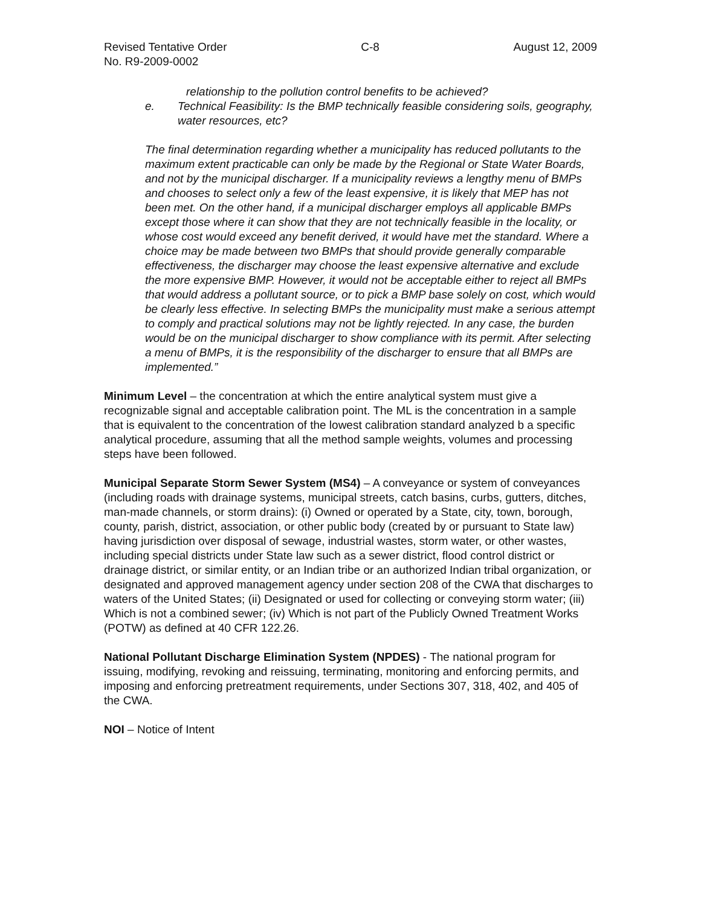Revised Tentative Order C-8 August 12, 2009
No. R9-2009-0002
relationship to the pollution control benefits to be achieved?
e. Technical Feasibility: Is the BMP technically feasible considering soils, geography, water resources, etc?
The final determination regarding whether a municipality has reduced pollutants to the maximum extent practicable can only be made by the Regional or State Water Boards, and not by the municipal discharger. If a municipality reviews a lengthy menu of BMPs and chooses to select only a few of the least expensive, it is likely that MEP has not been met. On the other hand, if a municipal discharger employs all applicable BMPs except those where it can show that they are not technically feasible in the locality, or whose cost would exceed any benefit derived, it would have met the standard. Where a choice may be made between two BMPs that should provide generally comparable effectiveness, the discharger may choose the least expensive alternative and exclude the more expensive BMP. However, it would not be acceptable either to reject all BMPs that would address a pollutant source, or to pick a BMP base solely on cost, which would be clearly less effective. In selecting BMPs the municipality must make a serious attempt to comply and practical solutions may not be lightly rejected. In any case, the burden would be on the municipal discharger to show compliance with its permit. After selecting a menu of BMPs, it is the responsibility of the discharger to ensure that all BMPs are implemented.”
Minimum Level – the concentration at which the entire analytical system must give a recognizable signal and acceptable calibration point. The ML is the concentration in a sample that is equivalent to the concentration of the lowest calibration standard analyzed b a specific analytical procedure, assuming that all the method sample weights, volumes and processing steps have been followed.
Municipal Separate Storm Sewer System (MS4) – A conveyance or system of conveyances (including roads with drainage systems, municipal streets, catch basins, curbs, gutters, ditches, man-made channels, or storm drains): (i) Owned or operated by a State, city, town, borough, county, parish, district, association, or other public body (created by or pursuant to State law) having jurisdiction over disposal of sewage, industrial wastes, storm water, or other wastes, including special districts under State law such as a sewer district, flood control district or drainage district, or similar entity, or an Indian tribe or an authorized Indian tribal organization, or designated and approved management agency under section 208 of the CWA that discharges to waters of the United States; (ii) Designated or used for collecting or conveying storm water; (iii) Which is not a combined sewer; (iv) Which is not part of the Publicly Owned Treatment Works (POTW) as defined at 40 CFR 122.26.
National Pollutant Discharge Elimination System (NPDES) - The national program for issuing, modifying, revoking and reissuing, terminating, monitoring and enforcing permits, and imposing and enforcing pretreatment requirements, under Sections 307, 318, 402, and 405 of the CWA.
NOI – Notice of Intent